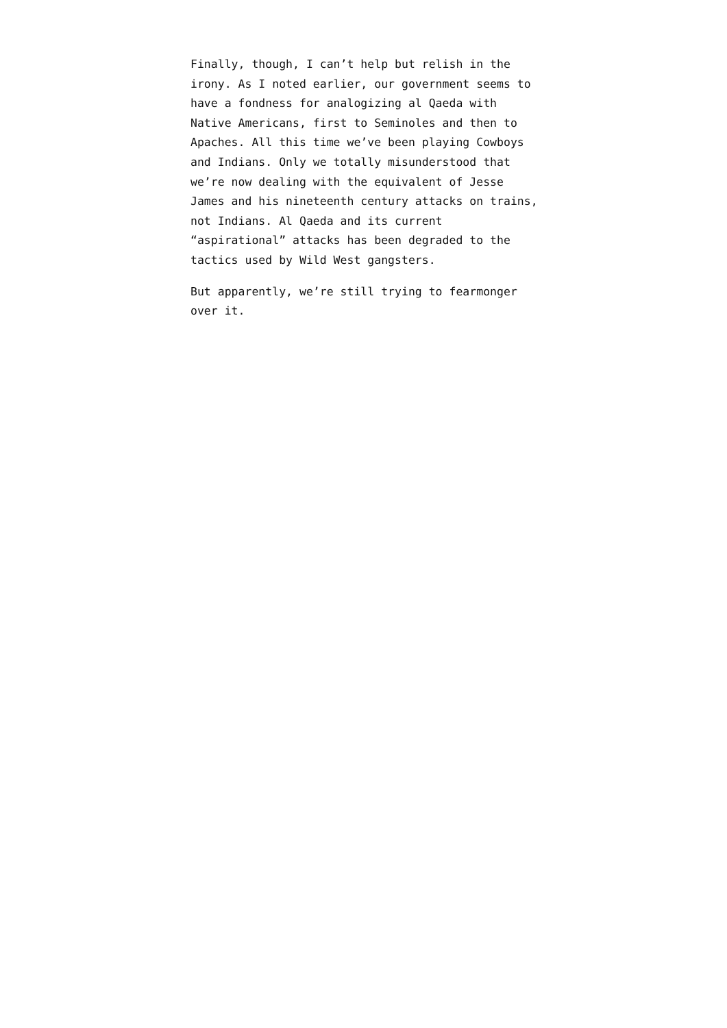Finally, though, I can’t help but relish in the irony. As I noted earlier, our government seems to have a fondness for analogizing al Qaeda with Native Americans, first to Seminoles and then to Apaches. All this time we’ve been playing Cowboys and Indians. Only we totally misunderstood that we’re now dealing with the equivalent of Jesse James and his nineteenth century attacks on trains, not Indians. Al Qaeda and its current “aspirational” attacks has been degraded to the tactics used by Wild West gangsters.
But apparently, we’re still trying to fearmonger over it.